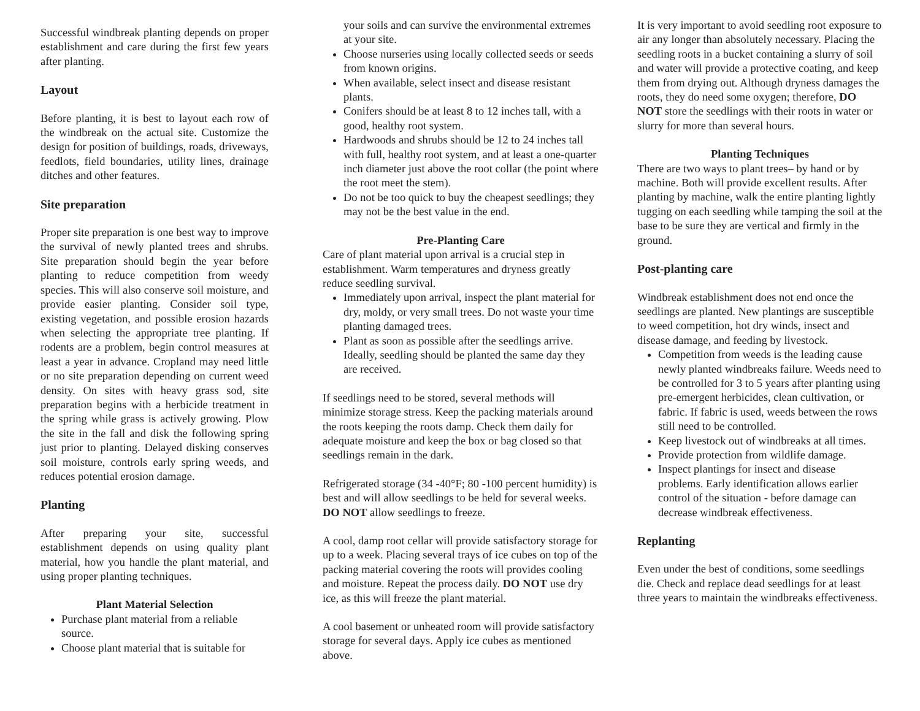Successful windbreak planting depends on proper establishment and care during the first few years after planting.
Layout
Before planting, it is best to layout each row of the windbreak on the actual site. Customize the design for position of buildings, roads, driveways, feedlots, field boundaries, utility lines, drainage ditches and other features.
Site preparation
Proper site preparation is one best way to improve the survival of newly planted trees and shrubs. Site preparation should begin the year before planting to reduce competition from weedy species. This will also conserve soil moisture, and provide easier planting. Consider soil type, existing vegetation, and possible erosion hazards when selecting the appropriate tree planting. If rodents are a problem, begin control measures at least a year in advance. Cropland may need little or no site preparation depending on current weed density. On sites with heavy grass sod, site preparation begins with a herbicide treatment in the spring while grass is actively growing. Plow the site in the fall and disk the following spring just prior to planting. Delayed disking conserves soil moisture, controls early spring weeds, and reduces potential erosion damage.
Planting
After preparing your site, successful establishment depends on using quality plant material, how you handle the plant material, and using proper planting techniques.
Plant Material Selection
Purchase plant material from a reliable source.
Choose plant material that is suitable for
your soils and can survive the environmental extremes at your site.
Choose nurseries using locally collected seeds or seeds from known origins.
When available, select insect and disease resistant plants.
Conifers should be at least 8 to 12 inches tall, with a good, healthy root system.
Hardwoods and shrubs should be 12 to 24 inches tall with full, healthy root system, and at least a one-quarter inch diameter just above the root collar (the point where the root meet the stem).
Do not be too quick to buy the cheapest seedlings; they may not be the best value in the end.
Pre-Planting Care
Care of plant material upon arrival is a crucial step in establishment. Warm temperatures and dryness greatly reduce seedling survival.
Immediately upon arrival, inspect the plant material for dry, moldy, or very small trees. Do not waste your time planting damaged trees.
Plant as soon as possible after the seedlings arrive. Ideally, seedling should be planted the same day they are received.
If seedlings need to be stored, several methods will minimize storage stress. Keep the packing materials around the roots keeping the roots damp. Check them daily for adequate moisture and keep the box or bag closed so that seedlings remain in the dark.
Refrigerated storage (34 -40°F; 80 -100 percent humidity) is best and will allow seedlings to be held for several weeks. DO NOT allow seedlings to freeze.
A cool, damp root cellar will provide satisfactory storage for up to a week. Placing several trays of ice cubes on top of the packing material covering the roots will provides cooling and moisture. Repeat the process daily. DO NOT use dry ice, as this will freeze the plant material.
A cool basement or unheated room will provide satisfactory storage for several days. Apply ice cubes as mentioned above.
It is very important to avoid seedling root exposure to air any longer than absolutely necessary. Placing the seedling roots in a bucket containing a slurry of soil and water will provide a protective coating, and keep them from drying out. Although dryness damages the roots, they do need some oxygen; therefore, DO NOT store the seedlings with their roots in water or slurry for more than several hours.
Planting Techniques
There are two ways to plant trees– by hand or by machine. Both will provide excellent results. After planting by machine, walk the entire planting lightly tugging on each seedling while tamping the soil at the base to be sure they are vertical and firmly in the ground.
Post-planting care
Windbreak establishment does not end once the seedlings are planted. New plantings are susceptible to weed competition, hot dry winds, insect and disease damage, and feeding by livestock.
Competition from weeds is the leading cause newly planted windbreaks failure. Weeds need to be controlled for 3 to 5 years after planting using pre-emergent herbicides, clean cultivation, or fabric. If fabric is used, weeds between the rows still need to be controlled.
Keep livestock out of windbreaks at all times.
Provide protection from wildlife damage.
Inspect plantings for insect and disease problems. Early identification allows earlier control of the situation - before damage can decrease windbreak effectiveness.
Replanting
Even under the best of conditions, some seedlings die. Check and replace dead seedlings for at least three years to maintain the windbreaks effectiveness.